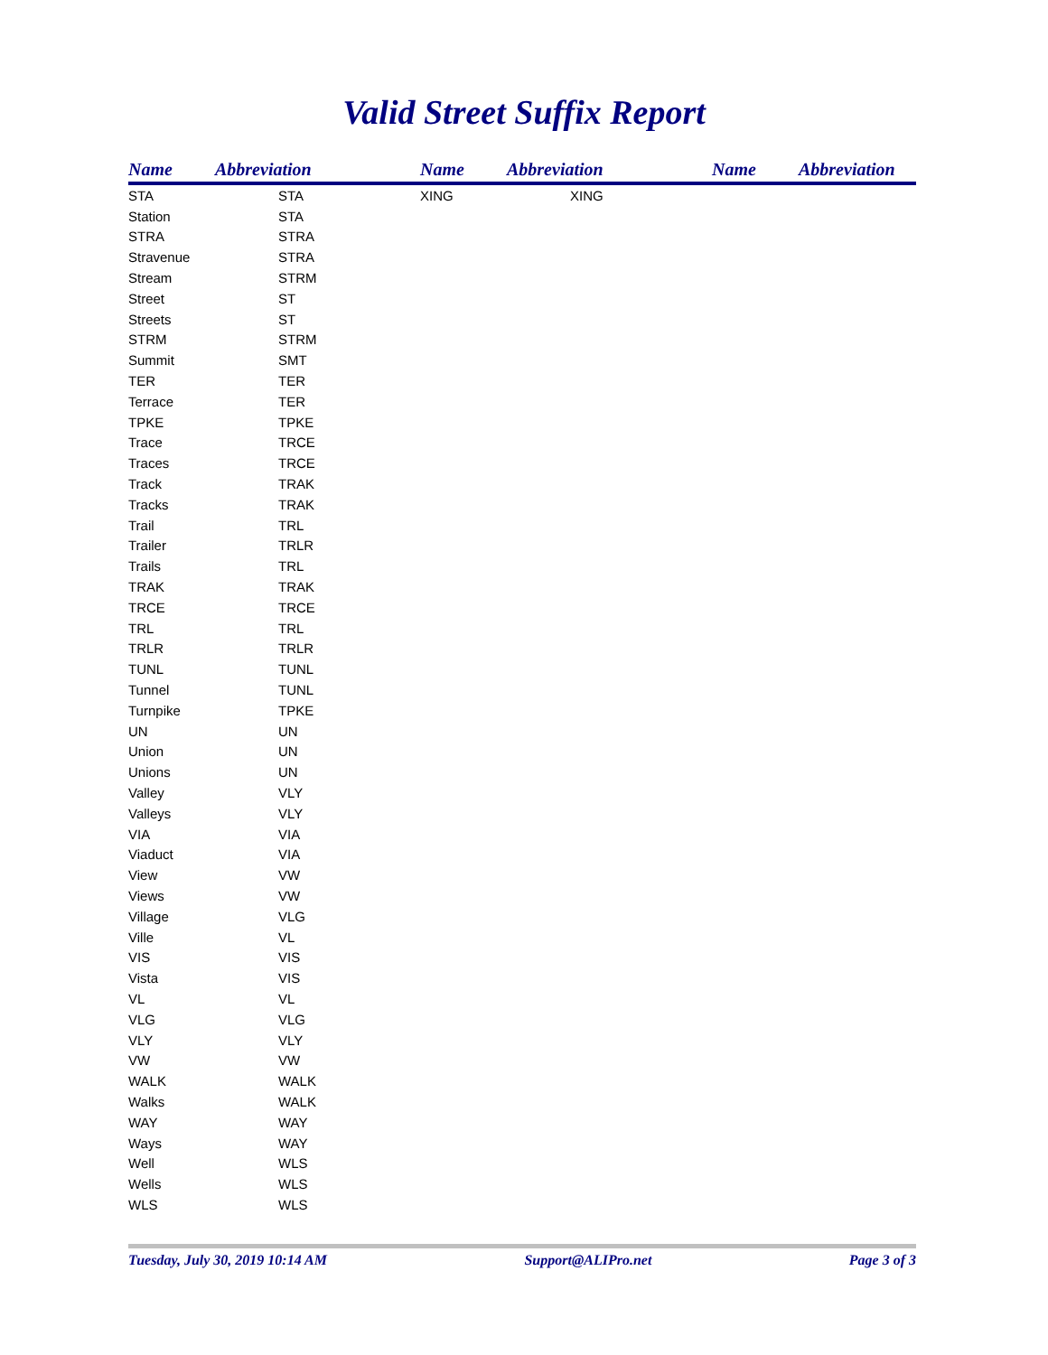Valid Street Suffix Report
| Name | Abbreviation | Name | Abbreviation | Name | Abbreviation |
| --- | --- | --- | --- | --- | --- |
| STA | STA | XING | XING | | |
| Station | STA | | | | |
| STRA | STRA | | | | |
| Stravenue | STRA | | | | |
| Stream | STRM | | | | |
| Street | ST | | | | |
| Streets | ST | | | | |
| STRM | STRM | | | | |
| Summit | SMT | | | | |
| TER | TER | | | | |
| Terrace | TER | | | | |
| TPKE | TPKE | | | | |
| Trace | TRCE | | | | |
| Traces | TRCE | | | | |
| Track | TRAK | | | | |
| Tracks | TRAK | | | | |
| Trail | TRL | | | | |
| Trailer | TRLR | | | | |
| Trails | TRL | | | | |
| TRAK | TRAK | | | | |
| TRCE | TRCE | | | | |
| TRL | TRL | | | | |
| TRLR | TRLR | | | | |
| TUNL | TUNL | | | | |
| Tunnel | TUNL | | | | |
| Turnpike | TPKE | | | | |
| UN | UN | | | | |
| Union | UN | | | | |
| Unions | UN | | | | |
| Valley | VLY | | | | |
| Valleys | VLY | | | | |
| VIA | VIA | | | | |
| Viaduct | VIA | | | | |
| View | VW | | | | |
| Views | VW | | | | |
| Village | VLG | | | | |
| Ville | VL | | | | |
| VIS | VIS | | | | |
| Vista | VIS | | | | |
| VL | VL | | | | |
| VLG | VLG | | | | |
| VLY | VLY | | | | |
| VW | VW | | | | |
| WALK | WALK | | | | |
| Walks | WALK | | | | |
| WAY | WAY | | | | |
| Ways | WAY | | | | |
| Well | WLS | | | | |
| Wells | WLS | | | | |
| WLS | WLS | | | | |
Tuesday, July 30, 2019 10:14 AM Support@ALIPro.net Page 3 of 3